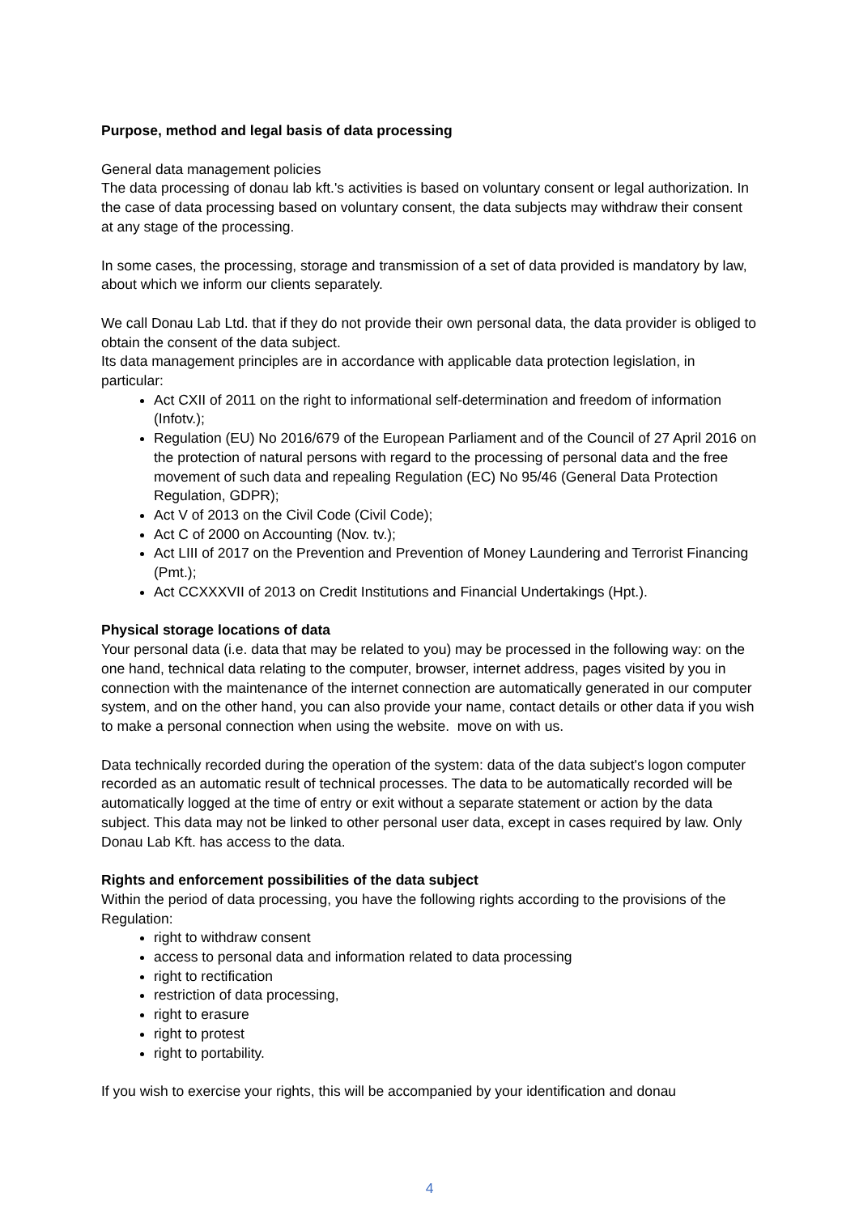Purpose, method and legal basis of data processing
General data management policies
The data processing of donau lab kft.'s activities is based on voluntary consent or legal authorization. In the case of data processing based on voluntary consent, the data subjects may withdraw their consent at any stage of the processing.
In some cases, the processing, storage and transmission of a set of data provided is mandatory by law, about which we inform our clients separately.
We call Donau Lab Ltd. that if they do not provide their own personal data, the data provider is obliged to obtain the consent of the data subject.
Its data management principles are in accordance with applicable data protection legislation, in particular:
Act CXII of 2011 on the right to informational self-determination and freedom of information (Infotv.);
Regulation (EU) No 2016/679 of the European Parliament and of the Council of 27 April 2016 on the protection of natural persons with regard to the processing of personal data and the free movement of such data and repealing Regulation (EC) No 95/46 (General Data Protection Regulation, GDPR);
Act V of 2013 on the Civil Code (Civil Code);
Act C of 2000 on Accounting (Nov. tv.);
Act LIII of 2017 on the Prevention and Prevention of Money Laundering and Terrorist Financing (Pmt.);
Act CCXXXVII of 2013 on Credit Institutions and Financial Undertakings (Hpt.).
Physical storage locations of data
Your personal data (i.e. data that may be related to you) may be processed in the following way: on the one hand, technical data relating to the computer, browser, internet address, pages visited by you in connection with the maintenance of the internet connection are automatically generated in our computer system, and on the other hand, you can also provide your name, contact details or other data if you wish to make a personal connection when using the website. move on with us.
Data technically recorded during the operation of the system: data of the data subject's logon computer recorded as an automatic result of technical processes. The data to be automatically recorded will be automatically logged at the time of entry or exit without a separate statement or action by the data subject. This data may not be linked to other personal user data, except in cases required by law. Only Donau Lab Kft. has access to the data.
Rights and enforcement possibilities of the data subject
Within the period of data processing, you have the following rights according to the provisions of the Regulation:
right to withdraw consent
access to personal data and information related to data processing
right to rectification
restriction of data processing,
right to erasure
right to protest
right to portability.
If you wish to exercise your rights, this will be accompanied by your identification and donau
4